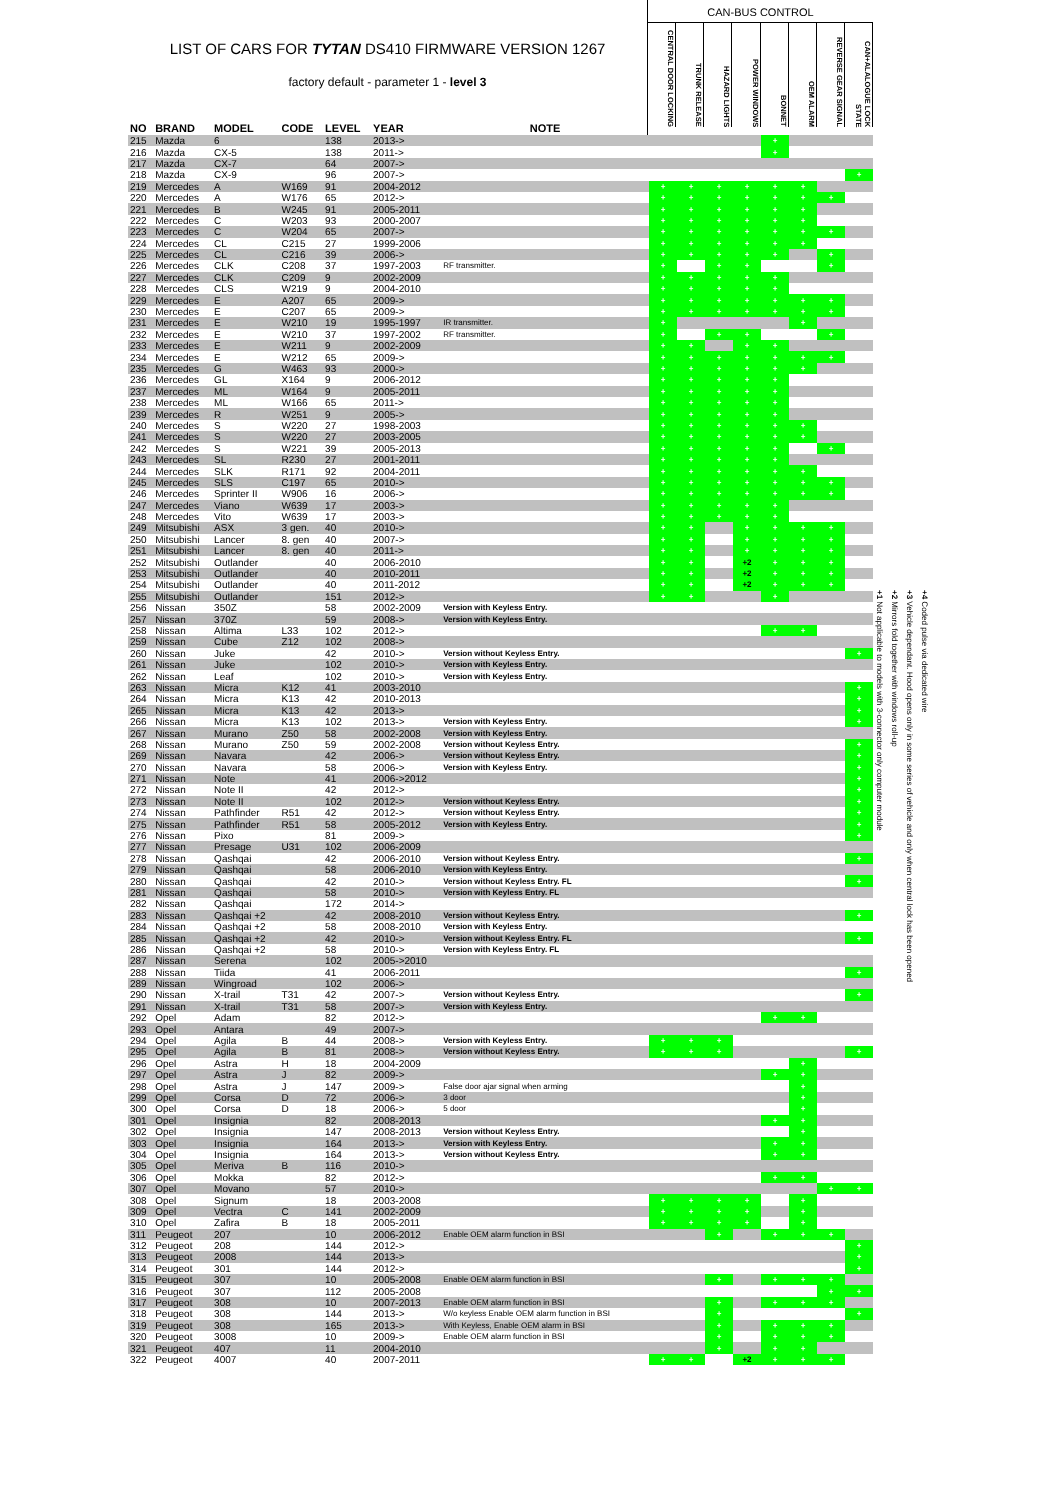LIST OF CARS FOR TYTAN DS410 FIRMWARE VERSION 1267
factory default - parameter 1 - level 3
CAN-BUS CONTROL
CENTRAL DOOR LOCKING
TRUNK RELEASE
HAZARD LIGHTS
POWER WINDOWS
BONNET
OEM ALARM
REVERSE GEAR SIGNAL
CAN+ALALOGUE LOCK STATE
| NO | BRAND | MODEL | CODE | LEVEL | YEAR | NOTE | | | | | | | | |
| --- | --- | --- | --- | --- | --- | --- | --- | --- | --- | --- | --- | --- | --- | --- |
| 215 | Mazda | 6 | | 138 | 2013-> | | | | | | + | | | |
| 216 | Mazda | CX-5 | | 138 | 2011-> | | | | | | + | | | |
| 217 | Mazda | CX-7 | | 64 | 2007-> | | | | | | | | | |
| 218 | Mazda | CX-9 | | 96 | 2007-> | | | | | | | | | + |
| 219 | Mercedes | A | W169 | 91 | 2004-2012 | | + | + | + | + | + | + | | |
| 220 | Mercedes | A | W176 | 65 | 2012-> | | + | + | + | + | + | + | + | |
| 221 | Mercedes | B | W245 | 91 | 2005-2011 | | + | + | + | + | + | + | | |
| 222 | Mercedes | C | W203 | 93 | 2000-2007 | | + | + | + | + | + | + | | |
| 223 | Mercedes | C | W204 | 65 | 2007-> | | + | + | + | + | + | + | + | |
| 224 | Mercedes | CL | C215 | 27 | 1999-2006 | | + | + | + | + | + | + | | |
| 225 | Mercedes | CL | C216 | 39 | 2006-> | | + | + | + | + | + | | + | |
| 226 | Mercedes | CLK | C208 | 37 | 1997-2003 | RF transmitter. | + | | + | + | | | + | |
| 227 | Mercedes | CLK | C209 | 9 | 2002-2009 | | + | + | + | + | + | | | |
| 228 | Mercedes | CLS | W219 | 9 | 2004-2010 | | + | + | + | + | + | | | |
| 229 | Mercedes | E | A207 | 65 | 2009-> | | + | + | + | + | + | + | + | |
| 230 | Mercedes | E | C207 | 65 | 2009-> | | + | + | + | + | + | + | + | |
| 231 | Mercedes | E | W210 | 19 | 1995-1997 | IR transmitter. | + | | | | | + | | |
| 232 | Mercedes | E | W210 | 37 | 1997-2002 | RF transmitter. | + | | + | + | | | + | |
| 233 | Mercedes | E | W211 | 9 | 2002-2009 | | + | + | | + | + | | | |
| 234 | Mercedes | E | W212 | 65 | 2009-> | | + | + | + | + | + | + | + | |
| 235 | Mercedes | G | W463 | 93 | 2000-> | | + | + | + | + | + | + | | |
| 236 | Mercedes | GL | X164 | 9 | 2006-2012 | | + | + | + | + | + | | | |
| 237 | Mercedes | ML | W164 | 9 | 2005-2011 | | + | + | + | + | + | | | |
| 238 | Mercedes | ML | W166 | 65 | 2011-> | | + | + | + | + | + | | | |
| 239 | Mercedes | R | W251 | 9 | 2005-> | | + | + | + | + | + | | | |
| 240 | Mercedes | S | W220 | 27 | 1998-2003 | | + | + | + | + | + | + | | |
| 241 | Mercedes | S | W220 | 27 | 2003-2005 | | + | + | + | + | + | + | | |
| 242 | Mercedes | S | W221 | 39 | 2005-2013 | | + | + | + | + | + | | + | |
| 243 | Mercedes | SL | R230 | 27 | 2001-2011 | | + | + | + | + | + | | | |
| 244 | Mercedes | SLK | R171 | 92 | 2004-2011 | | + | + | + | + | + | + | | |
| 245 | Mercedes | SLS | C197 | 65 | 2010-> | | + | + | + | + | + | + | + | |
| 246 | Mercedes | Sprinter II | W906 | 16 | 2006-> | | + | + | + | + | + | + | + | |
| 247 | Mercedes | Viano | W639 | 17 | 2003-> | | + | + | + | + | + | | | |
| 248 | Mercedes | Vito | W639 | 17 | 2003-> | | + | + | + | + | + | | | |
| 249 | Mitsubishi | ASX | 3 gen. | 40 | 2010-> | | + | + | | + | + | + | + | |
| 250 | Mitsubishi | Lancer | 8. gen | 40 | 2007-> | | + | + | | + | + | + | + | |
| 251 | Mitsubishi | Lancer | 8. gen | 40 | 2011-> | | + | + | | + | + | + | + | |
| 252 | Mitsubishi | Outlander | | 40 | 2006-2010 | | + | + | | +2 | + | + | + | |
| 253 | Mitsubishi | Outlander | | 40 | 2010-2011 | | + | + | | +2 | + | + | + | |
| 254 | Mitsubishi | Outlander | | 40 | 2011-2012 | | + | + | | +2 | + | + | + | |
| 255 | Mitsubishi | Outlander | | 151 | 2012-> | | + | + | | | + | | | |
| 256 | Nissan | 350Z | | 58 | 2002-2009 | Version with Keyless Entry. | | | | | | | | |
| 257 | Nissan | 370Z | | 59 | 2008-> | Version with Keyless Entry. | | | | | | | | |
| 258 | Nissan | Altima | L33 | 102 | 2012-> | | | | | | + | + | | |
| 259 | Nissan | Cube | Z12 | 102 | 2008-> | | | | | | | | | |
| 260 | Nissan | Juke | | 42 | 2010-> | Version without Keyless Entry. | | | | | | | | + |
| 261 | Nissan | Juke | | 102 | 2010-> | Version with Keyless Entry. | | | | | | | | |
| 262 | Nissan | Leaf | | 102 | 2010-> | Version with Keyless Entry. | | | | | | | | |
| 263 | Nissan | Micra | K12 | 41 | 2003-2010 | | | | | | | | | + |
| 264 | Nissan | Micra | K13 | 42 | 2010-2013 | | | | | | | | | + |
| 265 | Nissan | Micra | K13 | 42 | 2013-> | | | | | | | | | + |
| 266 | Nissan | Micra | K13 | 102 | 2013-> | Version with Keyless Entry. | | | | | | | | + |
| 267 | Nissan | Murano | Z50 | 58 | 2002-2008 | Version with Keyless Entry. | | | | | | | | |
| 268 | Nissan | Murano | Z50 | 59 | 2002-2008 | Version without Keyless Entry. | | | | | | | | + |
| 269 | Nissan | Navara | | 42 | 2006-> | Version without Keyless Entry. | | | | | | | | + |
| 270 | Nissan | Navara | | 58 | 2006-> | Version with Keyless Entry. | | | | | | | | + |
| 271 | Nissan | Note | | 41 | 2006->2012 | | | | | | | | | + |
| 272 | Nissan | Note II | | 42 | 2012-> | | | | | | | | | + |
| 273 | Nissan | Note II | | 102 | 2012-> | Version without Keyless Entry. | | | | | | | | + |
| 274 | Nissan | Pathfinder | R51 | 42 | 2012-> | Version without Keyless Entry. | | | | | | | | + |
| 275 | Nissan | Pathfinder | R51 | 58 | 2005-2012 | Version with Keyless Entry. | | | | | | | | + |
| 276 | Nissan | Pixo | | 81 | 2009-> | | | | | | | | | + |
| 277 | Nissan | Presage | U31 | 102 | 2006-2009 | | | | | | | | | |
| 278 | Nissan | Qashqai | | 42 | 2006-2010 | Version without Keyless Entry. | | | | | | | | + |
| 279 | Nissan | Qashqai | | 58 | 2006-2010 | Version with Keyless Entry. | | | | | | | | |
| 280 | Nissan | Qashqai | | 42 | 2010-> | Version without Keyless Entry. FL | | | | | | | | + |
| 281 | Nissan | Qashqai | | 58 | 2010-> | Version with Keyless Entry. FL | | | | | | | | |
| 282 | Nissan | Qashqai | | 172 | 2014-> | | | | | | | | | |
| 283 | Nissan | Qashqai +2 | | 42 | 2008-2010 | Version without Keyless Entry. | | | | | | | | + |
| 284 | Nissan | Qashqai +2 | | 58 | 2008-2010 | Version with Keyless Entry. | | | | | | | | |
| 285 | Nissan | Qashqai +2 | | 42 | 2010-> | Version without Keyless Entry. FL | | | | | | | | + |
| 286 | Nissan | Qashqai +2 | | 58 | 2010-> | Version with Keyless Entry. FL | | | | | | | | |
| 287 | Nissan | Serena | | 102 | 2005->2010 | | | | | | | | | |
| 288 | Nissan | Tiida | | 41 | 2006-2011 | | | | | | | | | + |
| 289 | Nissan | Wingroad | | 102 | 2006-> | | | | | | | | | |
| 290 | Nissan | X-trail | T31 | 42 | 2007-> | Version without Keyless Entry. | | | | | | | | + |
| 291 | Nissan | X-trail | T31 | 58 | 2007-> | Version with Keyless Entry. | | | | | | | | |
| 292 | Opel | Adam | | 82 | 2012-> | | | | | | + | + | | |
| 293 | Opel | Antara | | 49 | 2007-> | | | | | | | | | |
| 294 | Opel | Agila | B | 44 | 2008-> | Version with Keyless Entry. | + | + | + | | | | | |
| 295 | Opel | Agila | B | 81 | 2008-> | Version without Keyless Entry. | + | + | + | | | | | + |
| 296 | Opel | Astra | H | 18 | 2004-2009 | | | | | | | + | | |
| 297 | Opel | Astra | J | 82 | 2009-> | | | | | | + | + | | |
| 298 | Opel | Astra | J | 147 | 2009-> | False door ajar signal when arming | | | | | | + | | |
| 299 | Opel | Corsa | D | 72 | 2006-> | 3 door | | | | | | + | | |
| 300 | Opel | Corsa | D | 18 | 2006-> | 5 door | | | | | | + | | |
| 301 | Opel | Insignia | | 82 | 2008-2013 | | | | | | + | + | | |
| 302 | Opel | Insignia | | 147 | 2008-2013 | Version without Keyless Entry. | | | | | | + | | |
| 303 | Opel | Insignia | | 164 | 2013-> | Version with Keyless Entry. | | | | | + | + | | |
| 304 | Opel | Insignia | | 164 | 2013-> | Version without Keyless Entry. | | | | | + | + | | |
| 305 | Opel | Meriva | B | 116 | 2010-> | | | | | | | | | |
| 306 | Opel | Mokka | | 82 | 2012-> | | | | | | + | + | | |
| 307 | Opel | Movano | | 57 | 2010-> | | | | | | | | + | + |
| 308 | Opel | Signum | | 18 | 2003-2008 | | + | + | + | + | | + | | |
| 309 | Opel | Vectra | C | 141 | 2002-2009 | | + | + | + | + | | + | | |
| 310 | Opel | Zafira | B | 18 | 2005-2011 | | + | + | + | + | | + | | |
| 311 | Peugeot | 207 | | 10 | 2006-2012 | Enable OEM alarm function in BSI | | | + | | + | + | + | |
| 312 | Peugeot | 208 | | 144 | 2012-> | | | | | | | | | + |
| 313 | Peugeot | 2008 | | 144 | 2013-> | | | | | | | | | + |
| 314 | Peugeot | 301 | | 144 | 2012-> | | | | | | | | | + |
| 315 | Peugeot | 307 | | 10 | 2005-2008 | Enable OEM alarm function in BSI | | | + | | + | + | + | |
| 316 | Peugeot | 307 | | 112 | 2005-2008 | | | | | | | | + | + |
| 317 | Peugeot | 308 | | 10 | 2007-2013 | Enable OEM alarm function in BSI | | | + | | + | + | + | |
| 318 | Peugeot | 308 | | 144 | 2013-> | W/o keyless Enable OEM alarm function in BSI | | | + | | | | | + |
| 319 | Peugeot | 308 | | 165 | 2013-> | With Keyless, Enable OEM alarm in BSI | | | + | | + | + | + | |
| 320 | Peugeot | 3008 | | 10 | 2009-> | Enable OEM alarm function in BSI | | | + | | + | + | + | |
| 321 | Peugeot | 407 | | 11 | 2004-2010 | | | | + | | + | + | | |
| 322 | Peugeot | 4007 | | 40 | 2007-2011 | | + | + | | +2 | + | + | + | |
+1 Not applicable to models with 3-connector only computer module
+2 Mirrors fold together with windows roll-up
+3 Vehicle dependant. Hood opens only in some series of vehicle and only when central lock has been opened
+4 Coded pulse via dedicated wire